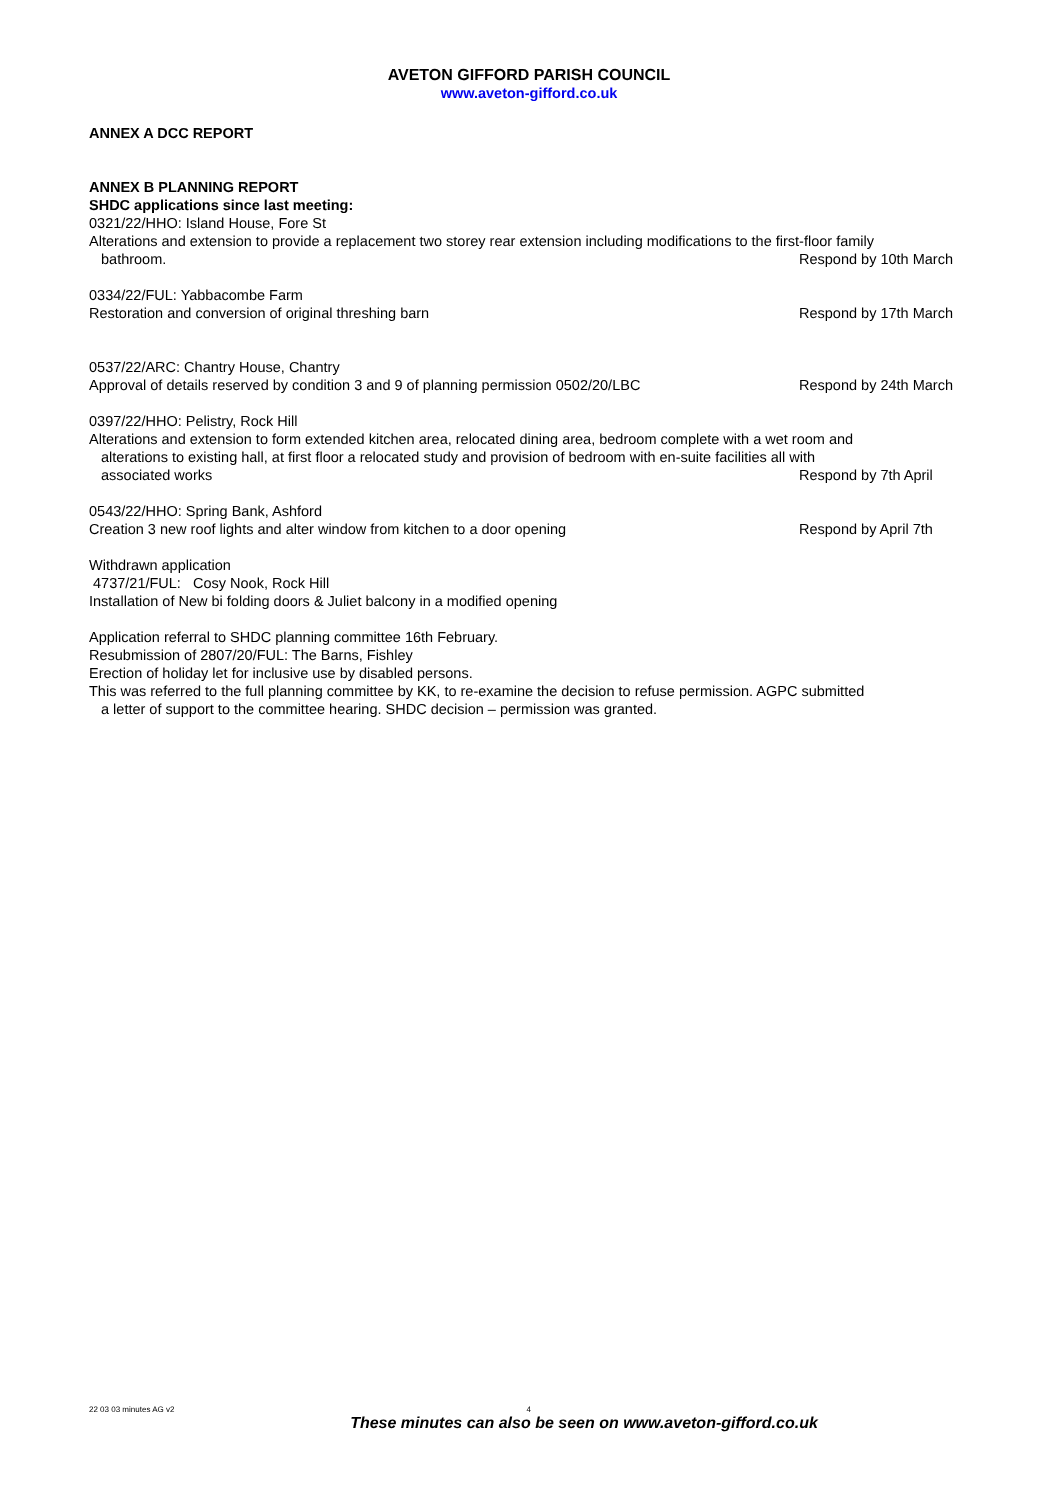AVETON GIFFORD PARISH COUNCIL
www.aveton-gifford.co.uk
ANNEX A DCC REPORT
ANNEX B PLANNING REPORT
SHDC applications since last meeting:
0321/22/HHO: Island House, Fore St
Alterations and extension to provide a replacement two storey rear extension including modifications to the first-floor family
bathroom. Respond by 10th March
0334/22/FUL: Yabbacombe Farm
Restoration and conversion of original threshing barn
Respond by 17th March
0537/22/ARC: Chantry House, Chantry
Approval of details reserved by condition 3 and 9 of planning permission 0502/20/LBC
Respond by 24th March
0397/22/HHO: Pelistry, Rock Hill
Alterations and extension to form extended kitchen area, relocated dining area, bedroom complete with a wet room and
alterations to existing hall, at first floor a relocated study and provision of bedroom with en-suite facilities all with
associated works Respond by 7th April
0543/22/HHO: Spring Bank, Ashford
Creation 3 new roof lights and alter window from kitchen to a door opening
Respond by April 7th
Withdrawn application
4737/21/FUL: Cosy Nook, Rock Hill
Installation of New bi folding doors & Juliet balcony in a modified opening
Application referral to SHDC planning committee 16th February.
Resubmission of 2807/20/FUL: The Barns, Fishley
Erection of holiday let for inclusive use by disabled persons.
This was referred to the full planning committee by KK, to re-examine the decision to refuse permission. AGPC submitted
a letter of support to the committee hearing. SHDC decision – permission was granted.
22 03 03 minutes AG v2 4
These minutes can also be seen on www.aveton-gifford.co.uk